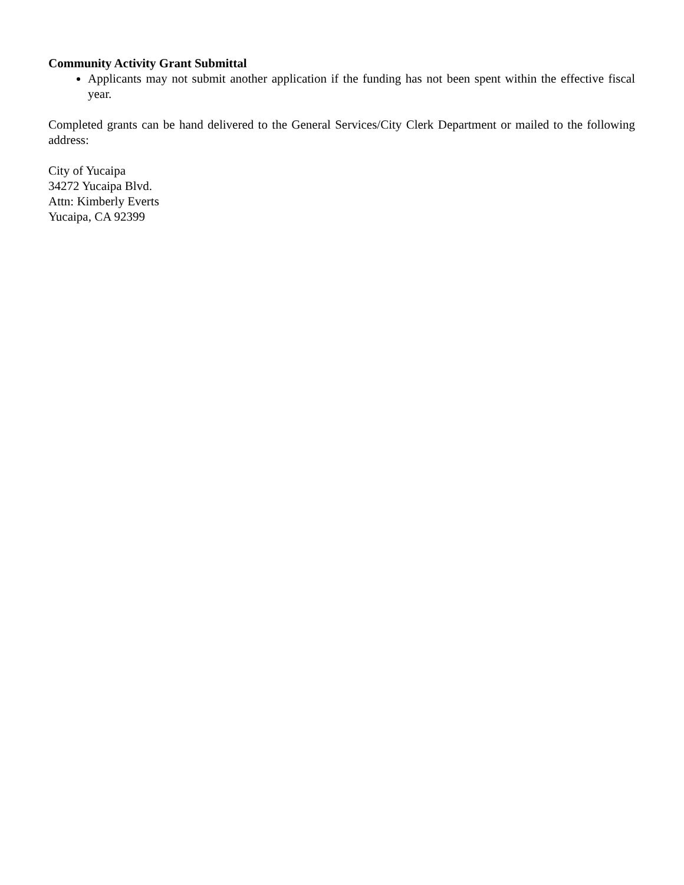Community Activity Grant Submittal
Applicants may not submit another application if the funding has not been spent within the effective fiscal year.
Completed grants can be hand delivered to the General Services/City Clerk Department or mailed to the following address:
City of Yucaipa
34272 Yucaipa Blvd.
Attn: Kimberly Everts
Yucaipa, CA 92399